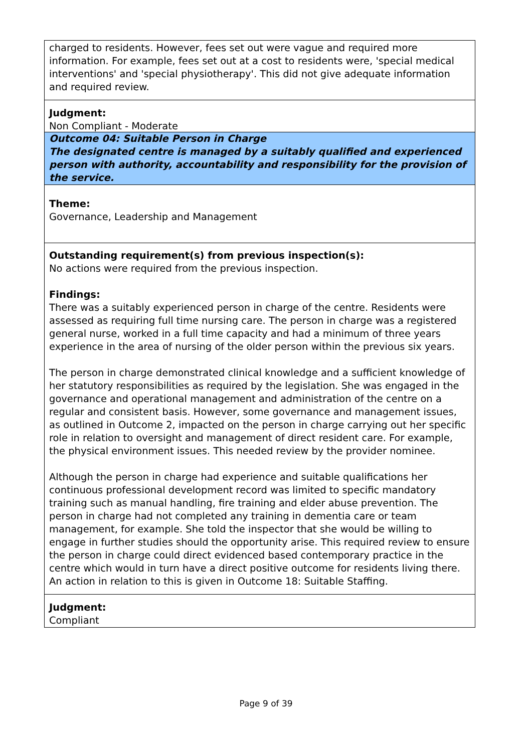charged to residents. However, fees set out were vague and required more information. For example, fees set out at a cost to residents were, 'special medical interventions' and 'special physiotherapy'. This did not give adequate information and required review.
Judgment:
Non Compliant - Moderate
Outcome 04: Suitable Person in Charge
The designated centre is managed by a suitably qualified and experienced person with authority, accountability and responsibility for the provision of the service.
Theme:
Governance, Leadership and Management
Outstanding requirement(s) from previous inspection(s):
No actions were required from the previous inspection.
Findings:
There was a suitably experienced person in charge of the centre. Residents were assessed as requiring full time nursing care. The person in charge was a registered general nurse, worked in a full time capacity and had a minimum of three years experience in the area of nursing of the older person within the previous six years.
The person in charge demonstrated clinical knowledge and a sufficient knowledge of her statutory responsibilities as required by the legislation. She was engaged in the governance and operational management and administration of the centre on a regular and consistent basis. However, some governance and management issues, as outlined in Outcome 2, impacted on the person in charge carrying out her specific role in relation to oversight and management of direct resident care. For example, the physical environment issues. This needed review by the provider nominee.
Although the person in charge had experience and suitable qualifications her continuous professional development record was limited to specific mandatory training such as manual handling, fire training and elder abuse prevention. The person in charge had not completed any training in dementia care or team management, for example. She told the inspector that she would be willing to engage in further studies should the opportunity arise. This required review to ensure the person in charge could direct evidenced based contemporary practice in the centre which would in turn have a direct positive outcome for residents living there. An action in relation to this is given in Outcome 18: Suitable Staffing.
Judgment:
Compliant
Page 9 of 39